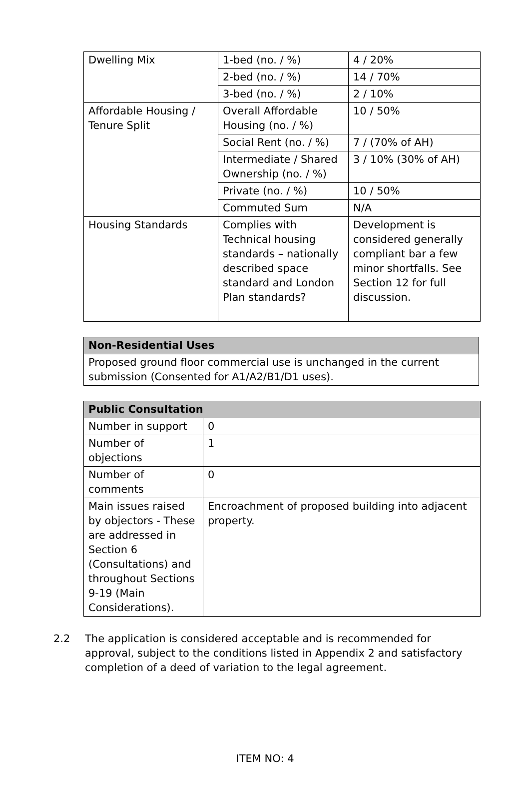| Dwelling Mix | 1-bed (no. / %) | 4 / 20% |
| | 2-bed (no. / %) | 14 / 70% |
| | 3-bed (no. / %) | 2 / 10% |
| Affordable Housing / Tenure Split | Overall Affordable Housing (no. / %) | 10 / 50% |
| | Social Rent (no. / %) | 7 / (70% of AH) |
| | Intermediate / Shared Ownership (no. / %) | 3 / 10% (30% of AH) |
| | Private (no. / %) | 10 / 50% |
| | Commuted Sum | N/A |
| Housing Standards | Complies with Technical housing standards – nationally described space standard and London Plan standards? | Development is considered generally compliant bar a few minor shortfalls. See Section 12 for full discussion. |
| Non-Residential Uses |
| --- |
| Proposed ground floor commercial use is unchanged in the current submission (Consented for A1/A2/B1/D1 uses). |
| Public Consultation | |
| --- | --- |
| Number in support | 0 |
| Number of objections | 1 |
| Number of comments | 0 |
| Main issues raised by objectors - These are addressed in Section 6 (Consultations) and throughout Sections 9-19 (Main Considerations). | Encroachment of proposed building into adjacent property. |
2.2 The application is considered acceptable and is recommended for approval, subject to the conditions listed in Appendix 2 and satisfactory completion of a deed of variation to the legal agreement.
ITEM NO: 4